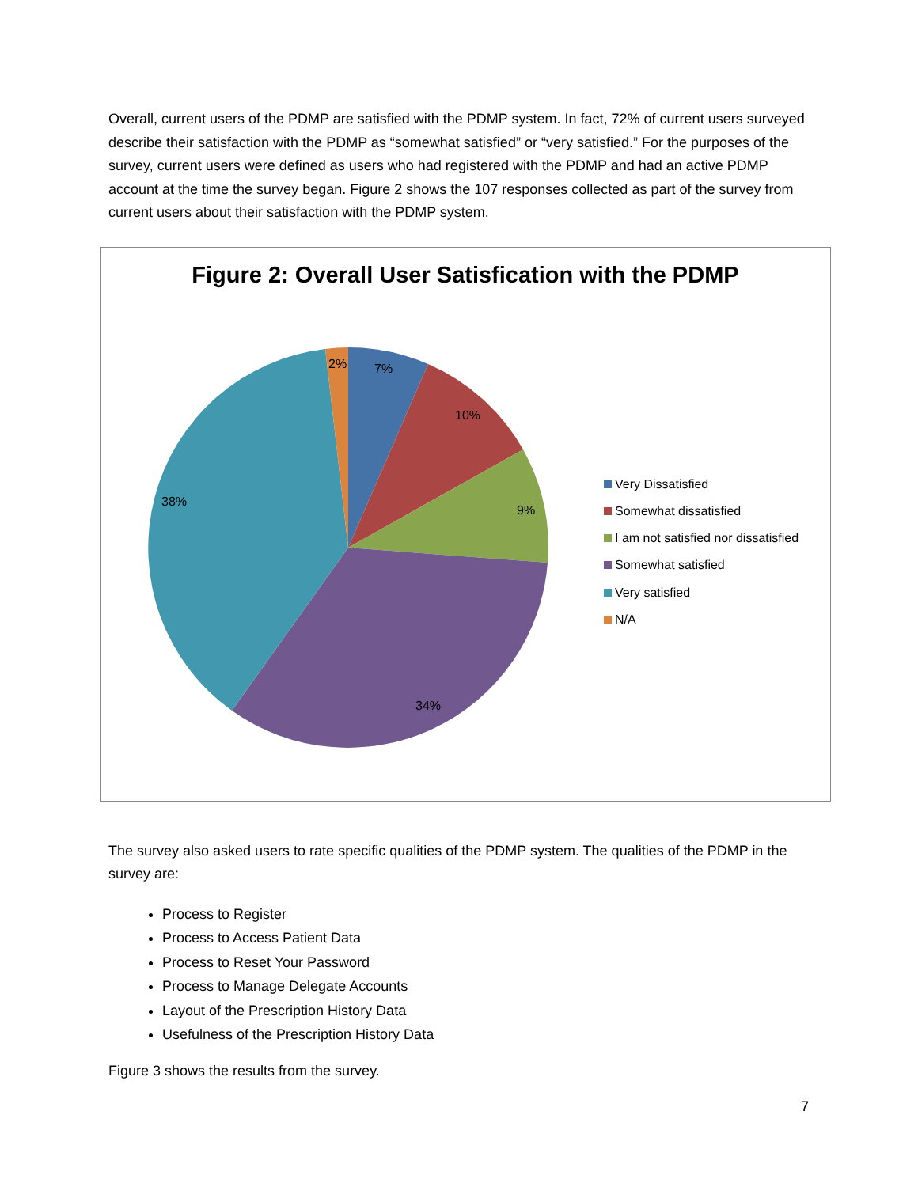Overall, current users of the PDMP are satisfied with the PDMP system. In fact, 72% of current users surveyed describe their satisfaction with the PDMP as “somewhat satisfied” or “very satisfied.” For the purposes of the survey, current users were defined as users who had registered with the PDMP and had an active PDMP account at the time the survey began. Figure 2 shows the 107 responses collected as part of the survey from current users about their satisfaction with the PDMP system.
Figure 2: Overall User Satisfication with the PDMP
2%
7%
10%
9%
34%
38%
Very Dissatisfied
Somewhat dissatisfied
I am not satisfied nor dissatisfied
Somewhat satisfied
Very satisfied
N/A
The survey also asked users to rate specific qualities of the PDMP system. The qualities of the PDMP in the survey are:
Process to Register
Process to Access Patient Data
Process to Reset Your Password
Process to Manage Delegate Accounts
Layout of the Prescription History Data
Usefulness of the Prescription History Data
Figure 3 shows the results from the survey.
7